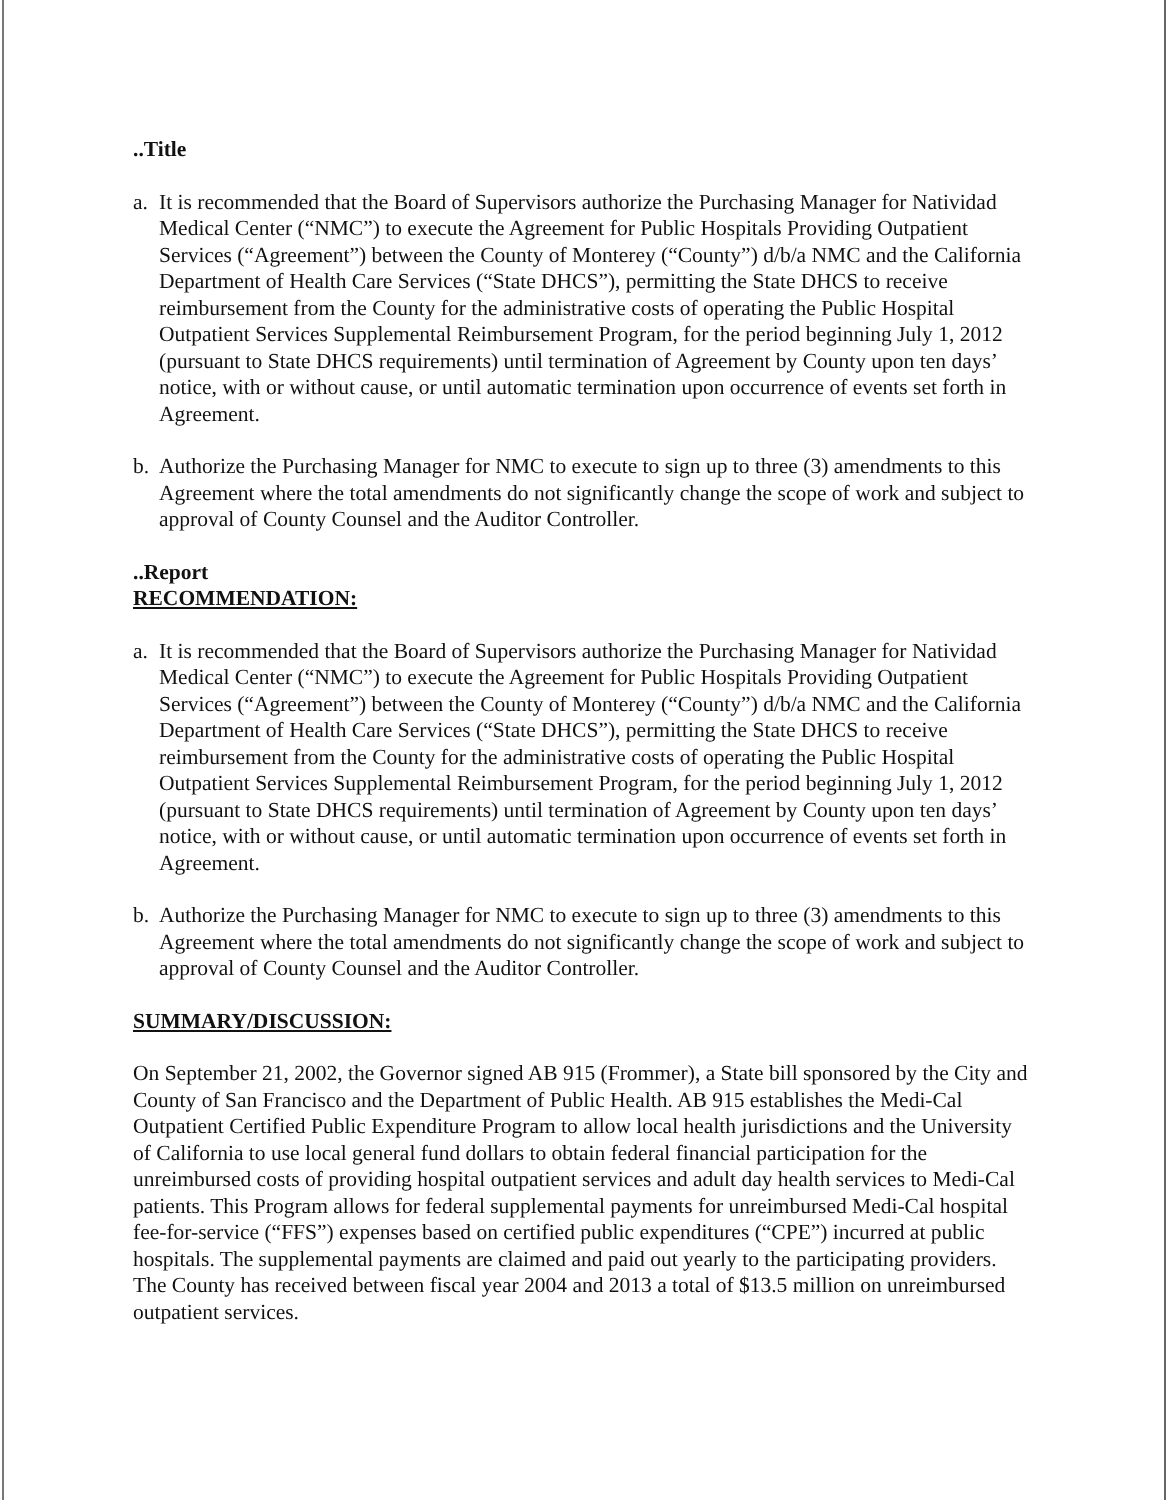..Title
a. It is recommended that the Board of Supervisors authorize the Purchasing Manager for Natividad Medical Center (“NMC”) to execute the Agreement for Public Hospitals Providing Outpatient Services (“Agreement”) between the County of Monterey (“County”) d/b/a NMC and the California Department of Health Care Services (“State DHCS”), permitting the State DHCS to receive reimbursement from the County for the administrative costs of operating the Public Hospital Outpatient Services Supplemental Reimbursement Program, for the period beginning July 1, 2012 (pursuant to State DHCS requirements) until termination of Agreement by County upon ten days’ notice, with or without cause, or until automatic termination upon occurrence of events set forth in Agreement.
b. Authorize the Purchasing Manager for NMC to execute to sign up to three (3) amendments to this Agreement where the total amendments do not significantly change the scope of work and subject to approval of County Counsel and the Auditor Controller.
..Report
RECOMMENDATION:
a. It is recommended that the Board of Supervisors authorize the Purchasing Manager for Natividad Medical Center (“NMC”) to execute the Agreement for Public Hospitals Providing Outpatient Services (“Agreement”) between the County of Monterey (“County”) d/b/a NMC and the California Department of Health Care Services (“State DHCS”), permitting the State DHCS to receive reimbursement from the County for the administrative costs of operating the Public Hospital Outpatient Services Supplemental Reimbursement Program, for the period beginning July 1, 2012 (pursuant to State DHCS requirements) until termination of Agreement by County upon ten days’ notice, with or without cause, or until automatic termination upon occurrence of events set forth in Agreement.
b. Authorize the Purchasing Manager for NMC to execute to sign up to three (3) amendments to this Agreement where the total amendments do not significantly change the scope of work and subject to approval of County Counsel and the Auditor Controller.
SUMMARY/DISCUSSION:
On September 21, 2002, the Governor signed AB 915 (Frommer), a State bill sponsored by the City and County of San Francisco and the Department of Public Health. AB 915 establishes the Medi-Cal Outpatient Certified Public Expenditure Program to allow local health jurisdictions and the University of California to use local general fund dollars to obtain federal financial participation for the unreimbursed costs of providing hospital outpatient services and adult day health services to Medi-Cal patients. This Program allows for federal supplemental payments for unreimbursed Medi-Cal hospital fee-for-service (“FFS”) expenses based on certified public expenditures (“CPE”) incurred at public hospitals. The supplemental payments are claimed and paid out yearly to the participating providers. The County has received between fiscal year 2004 and 2013 a total of $13.5 million on unreimbursed outpatient services.